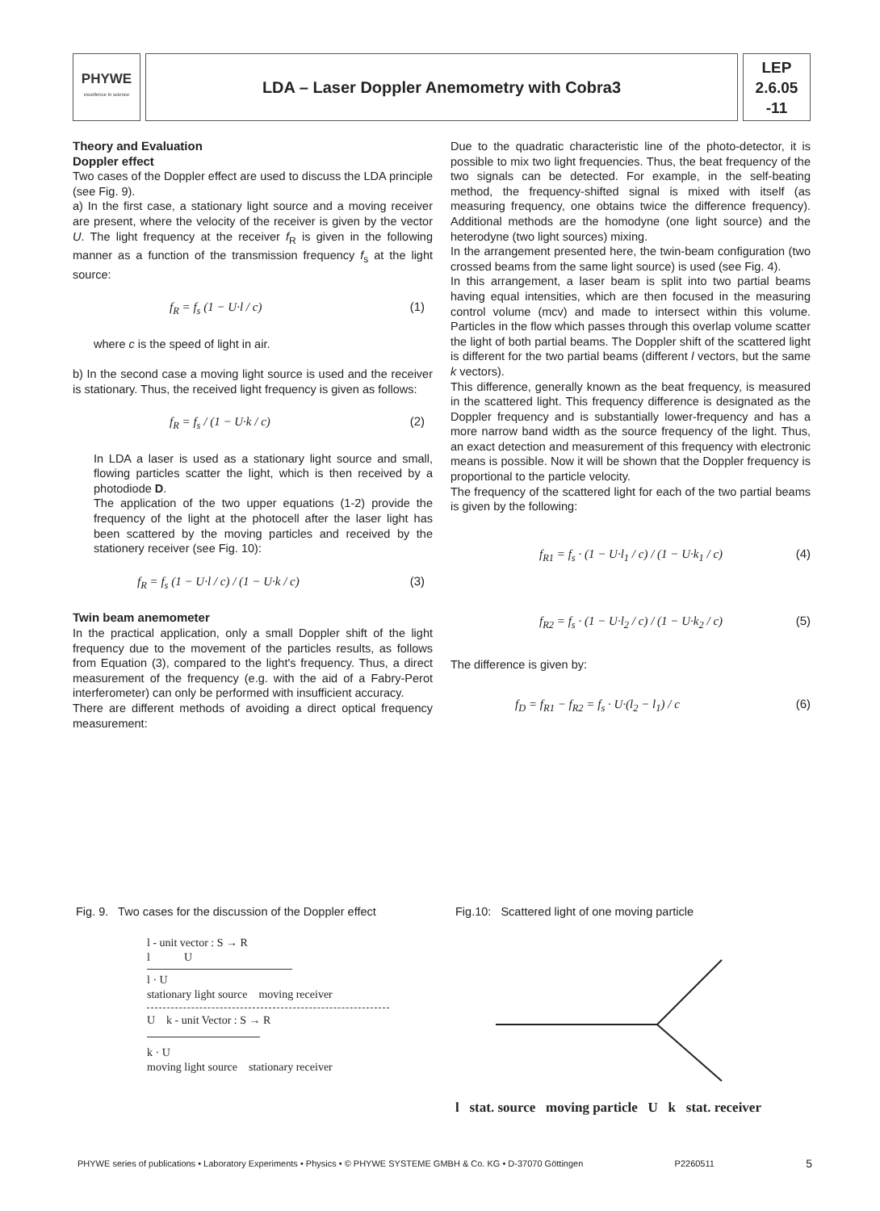PHYWE
excellence in science
LDA – Laser Doppler Anemometry with Cobra3
LEP
2.6.05
-11
Theory and Evaluation
Doppler effect
Two cases of the Doppler effect are used to discuss the LDA principle (see Fig. 9).
a) In the first case, a stationary light source and a moving receiver are present, where the velocity of the receiver is given by the vector U. The light frequency at the receiver f<sub>R</sub> is given in the following manner as a function of the transmission frequency f<sub>s</sub> at the light source:
f<sub>R</sub> = f<sub>s</sub> (1 − U·l / c) (1)
where c is the speed of light in air.
b) In the second case a moving light source is used and the receiver is stationary. Thus, the received light frequency is given as follows:
f<sub>R</sub> = f<sub>s</sub> / (1 − U·k / c) (2)
In LDA a laser is used as a stationary light source and small, flowing particles scatter the light, which is then received by a photodiode D.
The application of the two upper equations (1-2) provide the frequency of the light at the photocell after the laser light has been scattered by the moving particles and received by the stationery receiver (see Fig. 10):
f<sub>R</sub> = f<sub>s</sub> (1 − U·l / c) / (1 − U·k / c) (3)
Twin beam anemometer
In the practical application, only a small Doppler shift of the light frequency due to the movement of the particles results, as follows from Equation (3), compared to the light's frequency. Thus, a direct measurement of the frequency (e.g. with the aid of a Fabry-Perot interferometer) can only be performed with insufficient accuracy.
There are different methods of avoiding a direct optical frequency measurement:
Due to the quadratic characteristic line of the photo-detector, it is possible to mix two light frequencies. Thus, the beat frequency of the two signals can be detected. For example, in the self-beating method, the frequency-shifted signal is mixed with itself (as measuring frequency, one obtains twice the difference frequency). Additional methods are the homodyne (one light source) and the heterodyne (two light sources) mixing.
In the arrangement presented here, the twin-beam configuration (two crossed beams from the same light source) is used (see Fig. 4).
In this arrangement, a laser beam is split into two partial beams having equal intensities, which are then focused in the measuring control volume (mcv) and made to intersect within this volume. Particles in the flow which passes through this overlap volume scatter the light of both partial beams. The Doppler shift of the scattered light is different for the two partial beams (different l vectors, but the same k vectors).
This difference, generally known as the beat frequency, is measured in the scattered light. This frequency difference is designated as the Doppler frequency and is substantially lower-frequency and has a more narrow band width as the source frequency of the light. Thus, an exact detection and measurement of this frequency with electronic means is possible. Now it will be shown that the Doppler frequency is proportional to the particle velocity.
The frequency of the scattered light for each of the two partial beams is given by the following:
f<sub>R1</sub> = f<sub>s</sub> · (1 − U·l<sub>1</sub> / c) / (1 − U·k<sub>1</sub> / c) (4)
f<sub>R2</sub> = f<sub>s</sub> · (1 − U·l<sub>2</sub> / c) / (1 − U·k<sub>2</sub> / c) (5)
The difference is given by:
f<sub>D</sub> = f<sub>R1</sub> − f<sub>R2</sub> = f<sub>s</sub> · U·(l<sub>2</sub> − l<sub>1</sub>) / c (6)
Fig. 9. Two cases for the discussion of the Doppler effect
l - unit vector : S → R
l U
l · U
stationary light source moving receiver
U k - unit Vector : S → R
k · U
moving light source stationary receiver
Fig.10: Scattered light of one moving particle
l stat. source moving particle U k stat. receiver
PHYWE series of publications • Laboratory Experiments • Physics • © PHYWE SYSTEME GMBH & Co. KG • D-37070 Göttingen P2260511 5